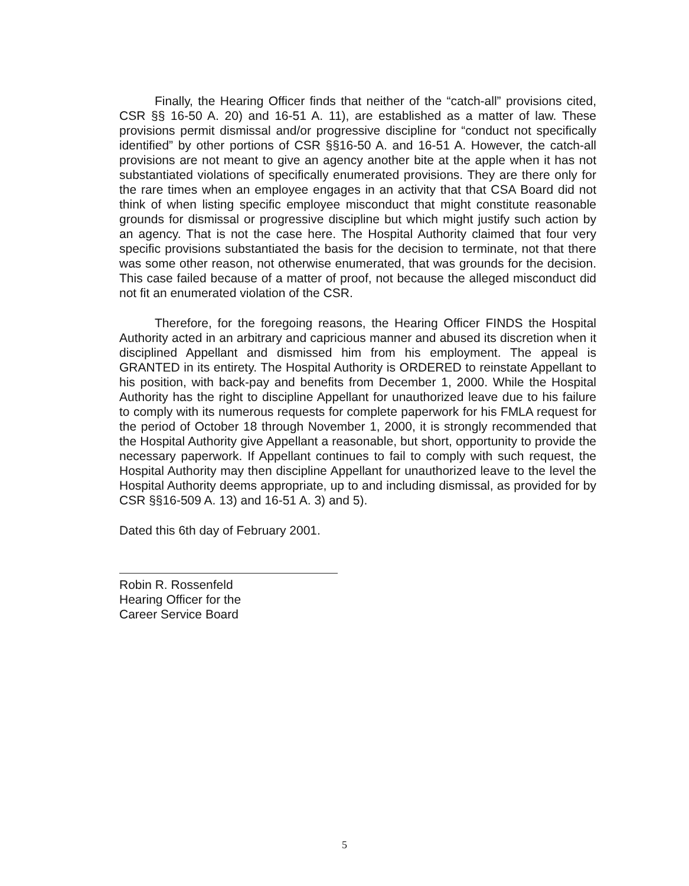Finally, the Hearing Officer finds that neither of the “catch-all” provisions cited, CSR §§ 16-50 A. 20) and 16-51 A. 11), are established as a matter of law. These provisions permit dismissal and/or progressive discipline for “conduct not specifically identified” by other portions of CSR §§16-50 A. and 16-51 A. However, the catch-all provisions are not meant to give an agency another bite at the apple when it has not substantiated violations of specifically enumerated provisions. They are there only for the rare times when an employee engages in an activity that that CSA Board did not think of when listing specific employee misconduct that might constitute reasonable grounds for dismissal or progressive discipline but which might justify such action by an agency. That is not the case here. The Hospital Authority claimed that four very specific provisions substantiated the basis for the decision to terminate, not that there was some other reason, not otherwise enumerated, that was grounds for the decision. This case failed because of a matter of proof, not because the alleged misconduct did not fit an enumerated violation of the CSR.
Therefore, for the foregoing reasons, the Hearing Officer FINDS the Hospital Authority acted in an arbitrary and capricious manner and abused its discretion when it disciplined Appellant and dismissed him from his employment. The appeal is GRANTED in its entirety. The Hospital Authority is ORDERED to reinstate Appellant to his position, with back-pay and benefits from December 1, 2000. While the Hospital Authority has the right to discipline Appellant for unauthorized leave due to his failure to comply with its numerous requests for complete paperwork for his FMLA request for the period of October 18 through November 1, 2000, it is strongly recommended that the Hospital Authority give Appellant a reasonable, but short, opportunity to provide the necessary paperwork. If Appellant continues to fail to comply with such request, the Hospital Authority may then discipline Appellant for unauthorized leave to the level the Hospital Authority deems appropriate, up to and including dismissal, as provided for by CSR §§16-509 A. 13) and 16-51 A. 3) and 5).
Dated this 6th day of February 2001.
Robin R. Rossenfeld
Hearing Officer for the
Career Service Board
5